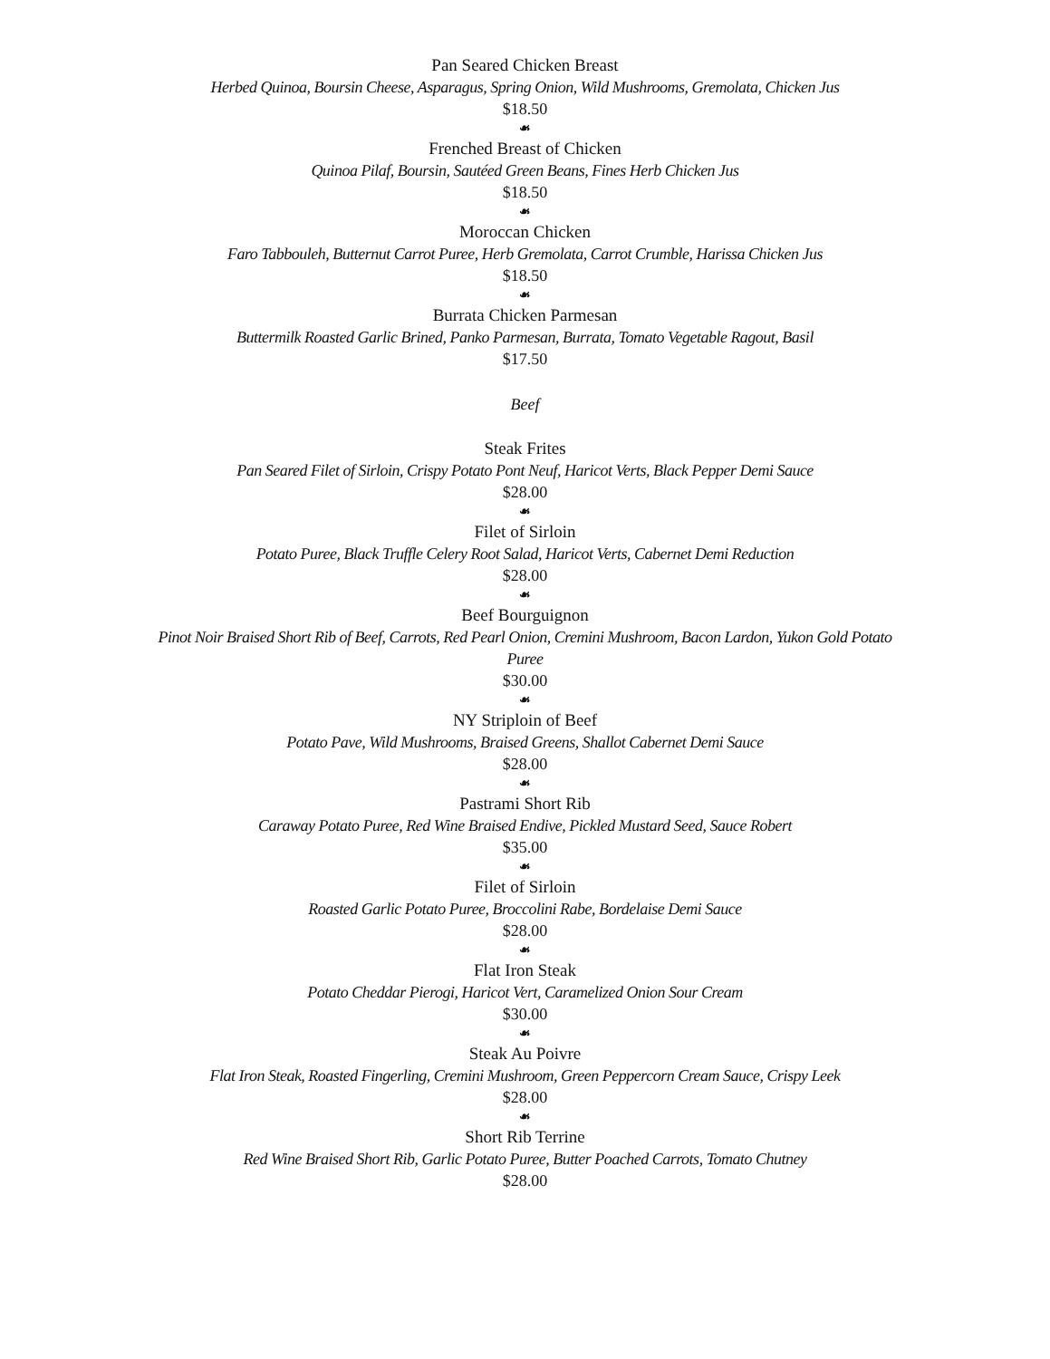Pan Seared Chicken Breast
Herbed Quinoa, Boursin Cheese, Asparagus, Spring Onion, Wild Mushrooms, Gremolata, Chicken Jus
$18.50
☙
Frenched Breast of Chicken
Quinoa Pilaf, Boursin, Sautéed Green Beans, Fines Herb Chicken Jus
$18.50
☙
Moroccan Chicken
Faro Tabbouleh, Butternut Carrot Puree, Herb Gremolata, Carrot Crumble, Harissa Chicken Jus
$18.50
☙
Burrata Chicken Parmesan
Buttermilk Roasted Garlic Brined, Panko Parmesan, Burrata, Tomato Vegetable Ragout, Basil
$17.50
Beef
Steak Frites
Pan Seared Filet of Sirloin, Crispy Potato Pont Neuf, Haricot Verts, Black Pepper Demi Sauce
$28.00
☙
Filet of Sirloin
Potato Puree, Black Truffle Celery Root Salad, Haricot Verts, Cabernet Demi Reduction
$28.00
☙
Beef Bourguignon
Pinot Noir Braised Short Rib of Beef, Carrots, Red Pearl Onion, Cremini Mushroom, Bacon Lardon, Yukon Gold Potato Puree
$30.00
☙
NY Striploin of Beef
Potato Pave, Wild Mushrooms, Braised Greens, Shallot Cabernet Demi Sauce
$28.00
☙
Pastrami Short Rib
Caraway Potato Puree, Red Wine Braised Endive, Pickled Mustard Seed, Sauce Robert
$35.00
☙
Filet of Sirloin
Roasted Garlic Potato Puree, Broccolini Rabe, Bordelaise Demi Sauce
$28.00
☙
Flat Iron Steak
Potato Cheddar Pierogi, Haricot Vert, Caramelized Onion Sour Cream
$30.00
☙
Steak Au Poivre
Flat Iron Steak, Roasted Fingerling, Cremini Mushroom, Green Peppercorn Cream Sauce, Crispy Leek
$28.00
☙
Short Rib Terrine
Red Wine Braised Short Rib, Garlic Potato Puree, Butter Poached Carrots, Tomato Chutney
$28.00